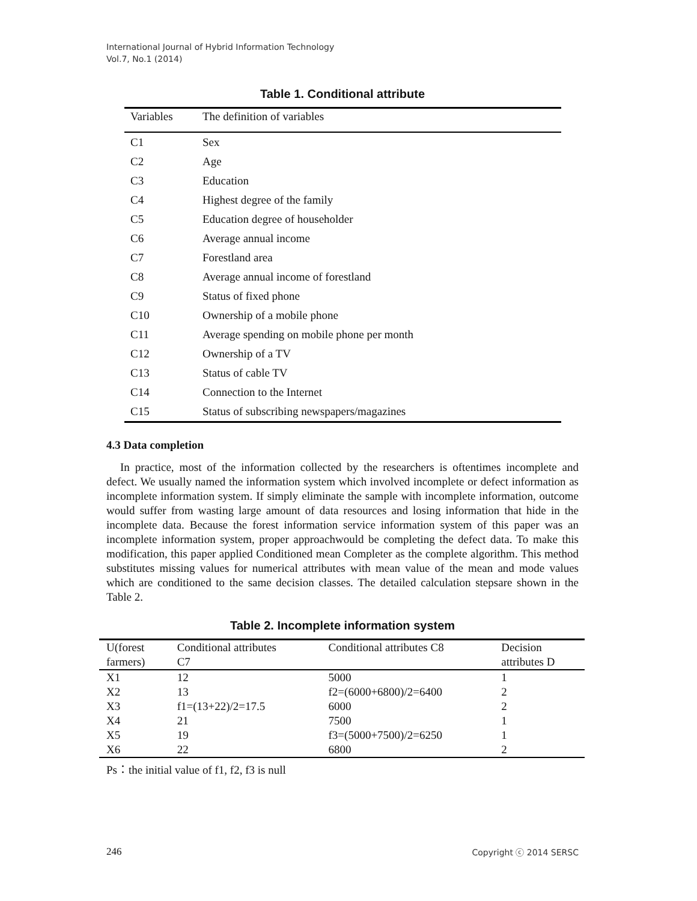International Journal of Hybrid Information Technology
Vol.7, No.1 (2014)
Table 1. Conditional attribute
| Variables | The definition of variables |
| --- | --- |
| C1 | Sex |
| C2 | Age |
| C3 | Education |
| C4 | Highest degree of the family |
| C5 | Education degree of householder |
| C6 | Average annual income |
| C7 | Forestland area |
| C8 | Average annual income of forestland |
| C9 | Status of fixed phone |
| C10 | Ownership of a mobile phone |
| C11 | Average spending on mobile phone per month |
| C12 | Ownership of a TV |
| C13 | Status of cable TV |
| C14 | Connection to the Internet |
| C15 | Status of subscribing newspapers/magazines |
4.3 Data completion
In practice, most of the information collected by the researchers is oftentimes incomplete and defect. We usually named the information system which involved incomplete or defect information as incomplete information system. If simply eliminate the sample with incomplete information, outcome would suffer from wasting large amount of data resources and losing information that hide in the incomplete data. Because the forest information service information system of this paper was an incomplete information system, proper approachwould be completing the defect data. To make this modification, this paper applied Conditioned mean Completer as the complete algorithm. This method substitutes missing values for numerical attributes with mean value of the mean and mode values which are conditioned to the same decision classes. The detailed calculation stepsare shown in the Table 2.
Table 2. Incomplete information system
| U(forest farmers) | Conditional attributes C7 | Conditional attributes C8 | Decision attributes D |
| --- | --- | --- | --- |
| X1 | 12 | 5000 | 1 |
| X2 | 13 | f2=(6000+6800)/2=6400 | 2 |
| X3 | f1=(13+22)/2=17.5 | 6000 | 2 |
| X4 | 21 | 7500 | 1 |
| X5 | 19 | f3=(5000+7500)/2=6250 | 1 |
| X6 | 22 | 6800 | 2 |
Ps：the initial value of f1, f2, f3 is null
246 Copyright ⓒ 2014 SERSC